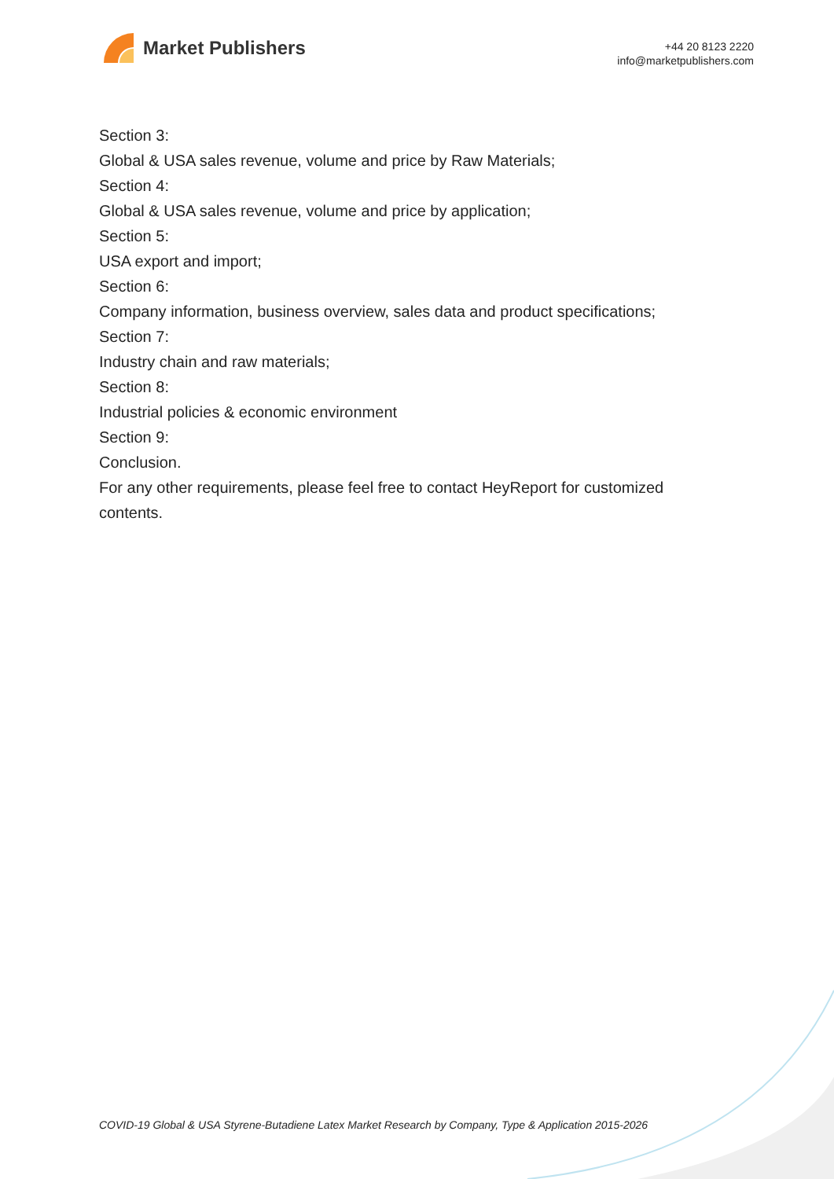Market Publishers
+44 20 8123 2220
info@marketpublishers.com
Section 3:
Global & USA sales revenue, volume and price by Raw Materials;
Section 4:
Global & USA sales revenue, volume and price by application;
Section 5:
USA export and import;
Section 6:
Company information, business overview, sales data and product specifications;
Section 7:
Industry chain and raw materials;
Section 8:
Industrial policies & economic environment
Section 9:
Conclusion.
For any other requirements, please feel free to contact HeyReport for customized contents.
COVID-19 Global & USA Styrene-Butadiene Latex Market Research by Company, Type & Application 2015-2026